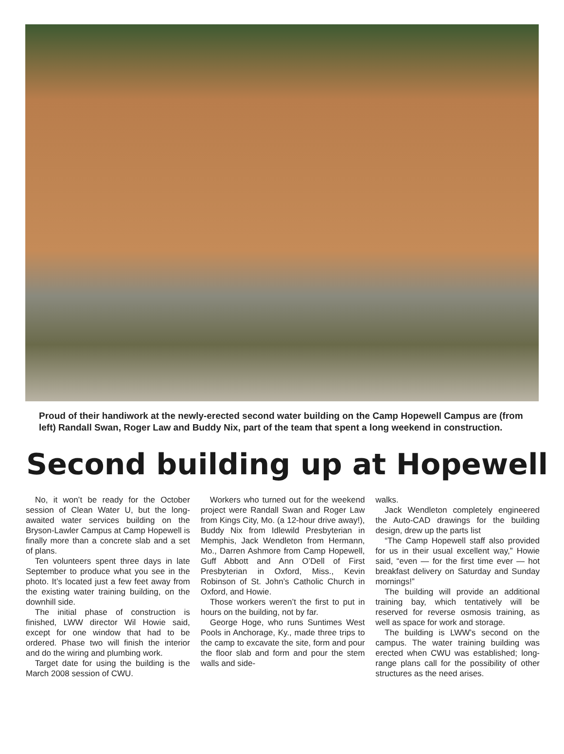Proud of their handiwork at the newly-erected second water building on the Camp Hopewell Campus are (from left) Randall Swan, Roger Law and Buddy Nix, part of the team that spent a long weekend in construction.
Second building up at Hopewell
No, it won’t be ready for the October session of Clean Water U, but the long-awaited water services building on the Bryson-Lawler Campus at Camp Hopewell is finally more than a concrete slab and a set of plans.
Ten volunteers spent three days in late September to produce what you see in the photo. It’s located just a few feet away from the existing water training building, on the downhill side.
The initial phase of construction is finished, LWW director Wil Howie said, except for one window that had to be ordered. Phase two will finish the interior and do the wiring and plumbing work.
Target date for using the building is the March 2008 session of CWU.
Workers who turned out for the weekend project were Randall Swan and Roger Law from Kings City, Mo. (a 12-hour drive away!), Buddy Nix from Idlewild Presbyterian in Memphis, Jack Wendleton from Hermann, Mo., Darren Ashmore from Camp Hopewell, Guff Abbott and Ann O’Dell of First Presbyterian in Oxford, Miss., Kevin Robinson of St. John’s Catholic Church in Oxford, and Howie.
Those workers weren’t the first to put in hours on the building, not by far.
George Hoge, who runs Suntimes West Pools in Anchorage, Ky., made three trips to the camp to excavate the site, form and pour the floor slab and form and pour the stem walls and side-
walks.
Jack Wendleton completely engineered the Auto-CAD drawings for the building design, drew up the parts list
“The Camp Hopewell staff also provided for us in their usual excellent way,” Howie said, “even — for the first time ever — hot breakfast delivery on Saturday and Sunday mornings!”
The building will provide an additional training bay, which tentatively will be reserved for reverse osmosis training, as well as space for work and storage.
The building is LWW’s second on the campus. The water training building was erected when CWU was established; long-range plans call for the possibility of other structures as the need arises.